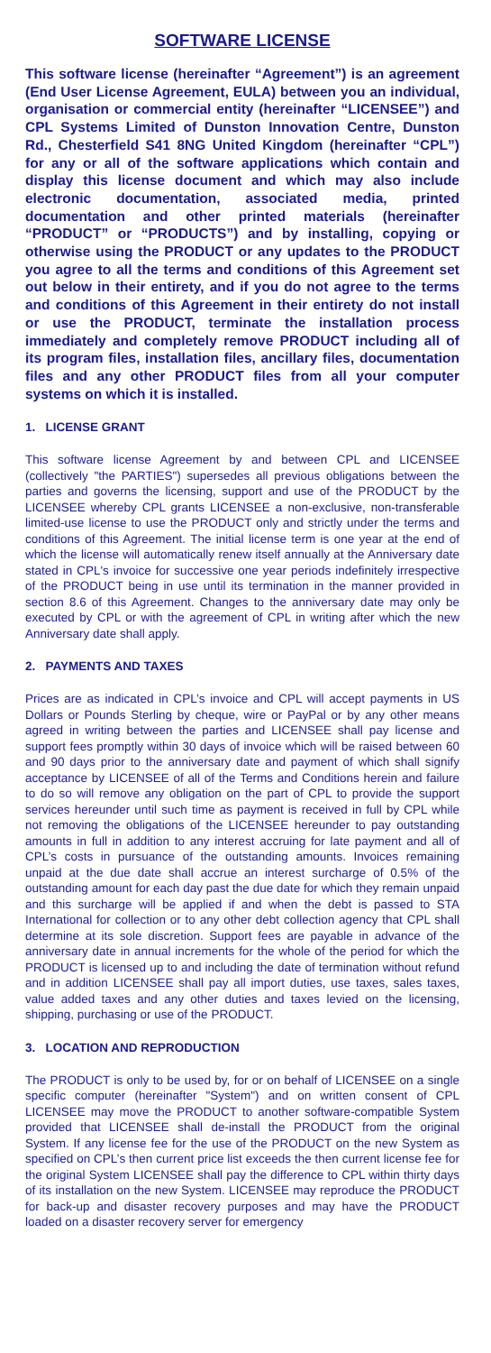SOFTWARE LICENSE
This software license (hereinafter “Agreement”) is an agreement (End User License Agreement, EULA) between you an individual, organisation or commercial entity (hereinafter “LICENSEE”) and CPL Systems Limited of Dunston Innovation Centre, Dunston Rd., Chesterfield S41 8NG United Kingdom (hereinafter “CPL”) for any or all of the software applications which contain and display this license document and which may also include electronic documentation, associated media, printed documentation and other printed materials (hereinafter “PRODUCT” or “PRODUCTS”) and by installing, copying or otherwise using the PRODUCT or any updates to the PRODUCT you agree to all the terms and conditions of this Agreement set out below in their entirety, and if you do not agree to the terms and conditions of this Agreement in their entirety do not install or use the PRODUCT, terminate the installation process immediately and completely remove PRODUCT including all of its program files, installation files, ancillary files, documentation files and any other PRODUCT files from all your computer systems on which it is installed.
1. LICENSE GRANT
This software license Agreement by and between CPL and LICENSEE (collectively "the PARTIES") supersedes all previous obligations between the parties and governs the licensing, support and use of the PRODUCT by the LICENSEE whereby CPL grants LICENSEE a non-exclusive, non-transferable limited-use license to use the PRODUCT only and strictly under the terms and conditions of this Agreement. The initial license term is one year at the end of which the license will automatically renew itself annually at the Anniversary date stated in CPL's invoice for successive one year periods indefinitely irrespective of the PRODUCT being in use until its termination in the manner provided in section 8.6 of this Agreement. Changes to the anniversary date may only be executed by CPL or with the agreement of CPL in writing after which the new Anniversary date shall apply.
2. PAYMENTS AND TAXES
Prices are as indicated in CPL’s invoice and CPL will accept payments in US Dollars or Pounds Sterling by cheque, wire or PayPal or by any other means agreed in writing between the parties and LICENSEE shall pay license and support fees promptly within 30 days of invoice which will be raised between 60 and 90 days prior to the anniversary date and payment of which shall signify acceptance by LICENSEE of all of the Terms and Conditions herein and failure to do so will remove any obligation on the part of CPL to provide the support services hereunder until such time as payment is received in full by CPL while not removing the obligations of the LICENSEE hereunder to pay outstanding amounts in full in addition to any interest accruing for late payment and all of CPL’s costs in pursuance of the outstanding amounts. Invoices remaining unpaid at the due date shall accrue an interest surcharge of 0.5% of the outstanding amount for each day past the due date for which they remain unpaid and this surcharge will be applied if and when the debt is passed to STA International for collection or to any other debt collection agency that CPL shall determine at its sole discretion. Support fees are payable in advance of the anniversary date in annual increments for the whole of the period for which the PRODUCT is licensed up to and including the date of termination without refund and in addition LICENSEE shall pay all import duties, use taxes, sales taxes, value added taxes and any other duties and taxes levied on the licensing, shipping, purchasing or use of the PRODUCT.
3. LOCATION AND REPRODUCTION
The PRODUCT is only to be used by, for or on behalf of LICENSEE on a single specific computer (hereinafter "System") and on written consent of CPL LICENSEE may move the PRODUCT to another software-compatible System provided that LICENSEE shall de-install the PRODUCT from the original System. If any license fee for the use of the PRODUCT on the new System as specified on CPL’s then current price list exceeds the then current license fee for the original System LICENSEE shall pay the difference to CPL within thirty days of its installation on the new System. LICENSEE may reproduce the PRODUCT for back-up and disaster recovery purposes and may have the PRODUCT loaded on a disaster recovery server for emergency